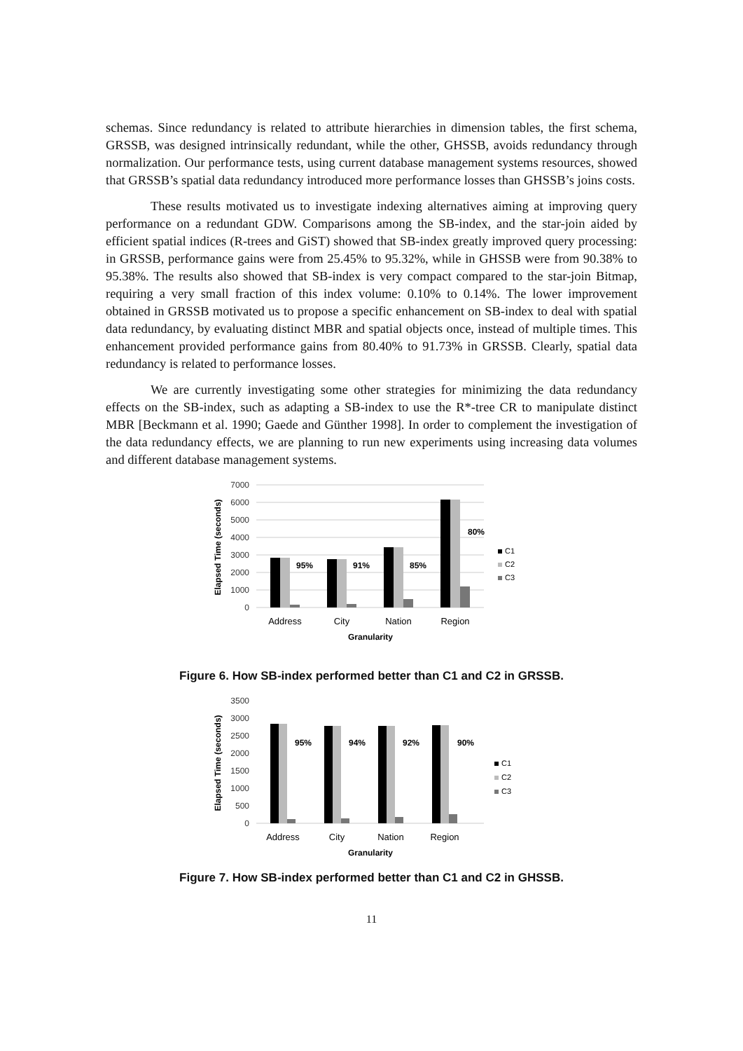schemas. Since redundancy is related to attribute hierarchies in dimension tables, the first schema, GRSSB, was designed intrinsically redundant, while the other, GHSSB, avoids redundancy through normalization. Our performance tests, using current database management systems resources, showed that GRSSB’s spatial data redundancy introduced more performance losses than GHSSB’s joins costs.
These results motivated us to investigate indexing alternatives aiming at improving query performance on a redundant GDW. Comparisons among the SB-index, and the star-join aided by efficient spatial indices (R-trees and GiST) showed that SB-index greatly improved query processing: in GRSSB, performance gains were from 25.45% to 95.32%, while in GHSSB were from 90.38% to 95.38%. The results also showed that SB-index is very compact compared to the star-join Bitmap, requiring a very small fraction of this index volume: 0.10% to 0.14%. The lower improvement obtained in GRSSB motivated us to propose a specific enhancement on SB-index to deal with spatial data redundancy, by evaluating distinct MBR and spatial objects once, instead of multiple times. This enhancement provided performance gains from 80.40% to 91.73% in GRSSB. Clearly, spatial data redundancy is related to performance losses.
We are currently investigating some other strategies for minimizing the data redundancy effects on the SB-index, such as adapting a SB-index to use the R*-tree CR to manipulate distinct MBR [Beckmann et al. 1990; Gaede and Günther 1998]. In order to complement the investigation of the data redundancy effects, we are planning to run new experiments using increasing data volumes and different database management systems.
7000
6000
5000
4000
3000
2000
1000
0
95%
91%
85%
80%
C1
C2
C3
Address
City
Nation
Region
Granularity
Elapsed Time (seconds)
Figure 6. How SB-index performed better than C1 and C2 in GRSSB.
3500
3000
2500
2000
1500
1000
500
0
95%
94%
92%
90%
C1
C2
C3
Address
City
Nation
Region
Granularity
Elapsed Time (seconds)
Figure 7. How SB-index performed better than C1 and C2 in GHSSB.
11